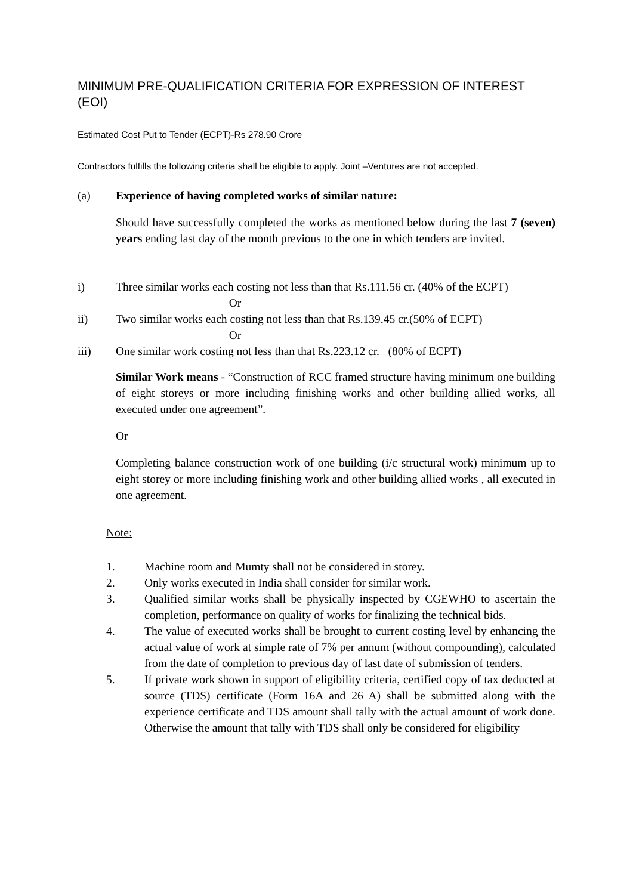MINIMUM PRE-QUALIFICATION CRITERIA FOR EXPRESSION OF INTEREST (EOI)
Estimated Cost Put to Tender (ECPT)-Rs 278.90 Crore
Contractors fulfills the following criteria shall be eligible to apply. Joint –Ventures are not accepted.
(a) Experience of having completed works of similar nature:
Should have successfully completed the works as mentioned below during the last 7 (seven) years ending last day of the month previous to the one in which tenders are invited.
i) Three similar works each costing not less than that Rs.111.56 cr. (40% of the ECPT)
Or
ii) Two similar works each costing not less than that Rs.139.45 cr.(50% of ECPT)
Or
iii) One similar work costing not less than that Rs.223.12 cr. (80% of ECPT)
Similar Work means - “Construction of RCC framed structure having minimum one building of eight storeys or more including finishing works and other building allied works, all executed under one agreement”.
Or
Completing balance construction work of one building (i/c structural work) minimum up to eight storey or more including finishing work and other building allied works , all executed in one agreement.
Note:
1. Machine room and Mumty shall not be considered in storey.
2. Only works executed in India shall consider for similar work.
3. Qualified similar works shall be physically inspected by CGEWHO to ascertain the completion, performance on quality of works for finalizing the technical bids.
4. The value of executed works shall be brought to current costing level by enhancing the actual value of work at simple rate of 7% per annum (without compounding), calculated from the date of completion to previous day of last date of submission of tenders.
5. If private work shown in support of eligibility criteria, certified copy of tax deducted at source (TDS) certificate (Form 16A and 26 A) shall be submitted along with the experience certificate and TDS amount shall tally with the actual amount of work done. Otherwise the amount that tally with TDS shall only be considered for eligibility